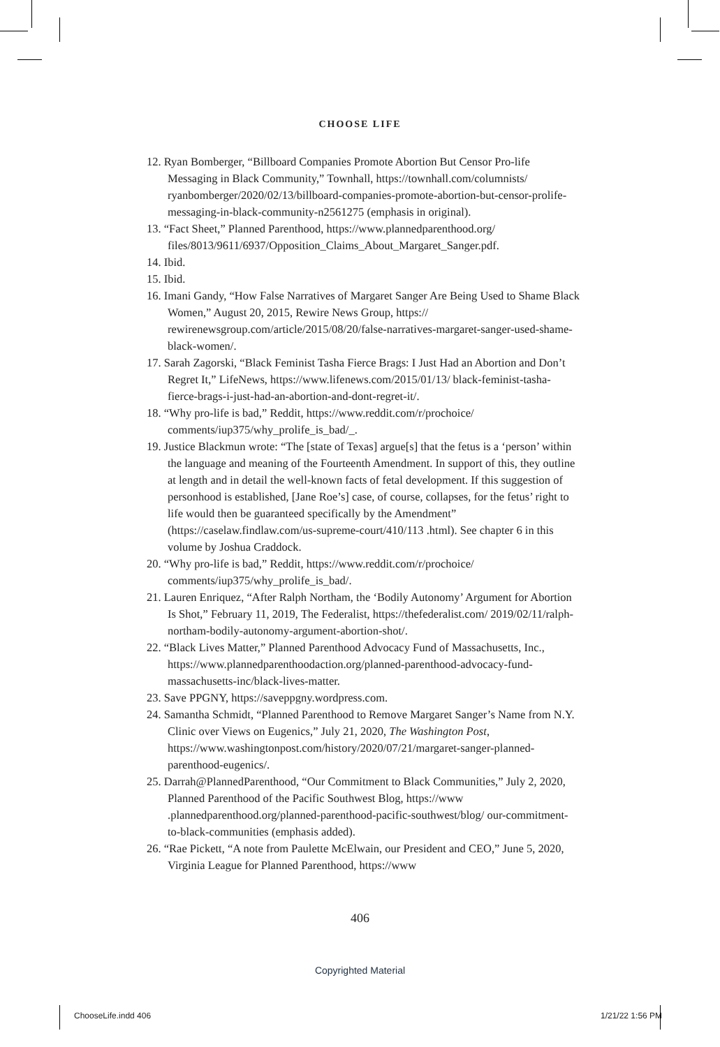CHOOSE LIFE
12. Ryan Bomberger, “Billboard Companies Promote Abortion But Censor Pro-life Messaging in Black Community,” Townhall, https://townhall.com/columnists/ ryanbomberger/2020/02/13/billboard-companies-promote-abortion-but-censor-prolife-messaging-in-black-community-n2561275 (emphasis in original).
13. “Fact Sheet,” Planned Parenthood, https://www.plannedparenthood.org/ files/8013/9611/6937/Opposition_Claims_About_Margaret_Sanger.pdf.
14. Ibid.
15. Ibid.
16. Imani Gandy, “How False Narratives of Margaret Sanger Are Being Used to Shame Black Women,” August 20, 2015, Rewire News Group, https:// rewirenewsgroup.com/article/2015/08/20/false-narratives-margaret-sanger-used-shame-black-women/.
17. Sarah Zagorski, “Black Feminist Tasha Fierce Brags: I Just Had an Abortion and Don’t Regret It,” LifeNews, https://www.lifenews.com/2015/01/13/ black-feminist-tasha-fierce-brags-i-just-had-an-abortion-and-dont-regret-it/.
18. “Why pro-life is bad,” Reddit, https://www.reddit.com/r/prochoice/ comments/iup375/why_prolife_is_bad/_.
19. Justice Blackmun wrote: “The [state of Texas] argue[s] that the fetus is a ‘person’ within the language and meaning of the Fourteenth Amendment. In support of this, they outline at length and in detail the well-known facts of fetal development. If this suggestion of personhood is established, [Jane Roe’s] case, of course, collapses, for the fetus’ right to life would then be guaranteed specifically by the Amendment” (https://caselaw.findlaw.com/us-supreme-court/410/113 .html). See chapter 6 in this volume by Joshua Craddock.
20. “Why pro-life is bad,” Reddit, https://www.reddit.com/r/prochoice/ comments/iup375/why_prolife_is_bad/.
21. Lauren Enriquez, “After Ralph Northam, the ‘Bodily Autonomy’ Argument for Abortion Is Shot,” February 11, 2019, The Federalist, https://thefederalist.com/ 2019/02/11/ralph-northam-bodily-autonomy-argument-abortion-shot/.
22. “Black Lives Matter,” Planned Parenthood Advocacy Fund of Massachusetts, Inc., https://www.plannedparenthoodaction.org/planned-parenthood-advocacy-fund-massachusetts-inc/black-lives-matter.
23. Save PPGNY, https://saveppgny.wordpress.com.
24. Samantha Schmidt, “Planned Parenthood to Remove Margaret Sanger’s Name from N.Y. Clinic over Views on Eugenics,” July 21, 2020, The Washington Post, https://www.washingtonpost.com/history/2020/07/21/margaret-sanger-planned-parenthood-eugenics/.
25. Darrah@PlannedParenthood, “Our Commitment to Black Communities,” July 2, 2020, Planned Parenthood of the Pacific Southwest Blog, https://www .plannedparenthood.org/planned-parenthood-pacific-southwest/blog/ our-commitment-to-black-communities (emphasis added).
26. “Rae Pickett, “A note from Paulette McElwain, our President and CEO,” June 5, 2020, Virginia League for Planned Parenthood, https://www
406
Copyrighted Material
ChooseLife.indd 406 1/21/22 1:56 PM